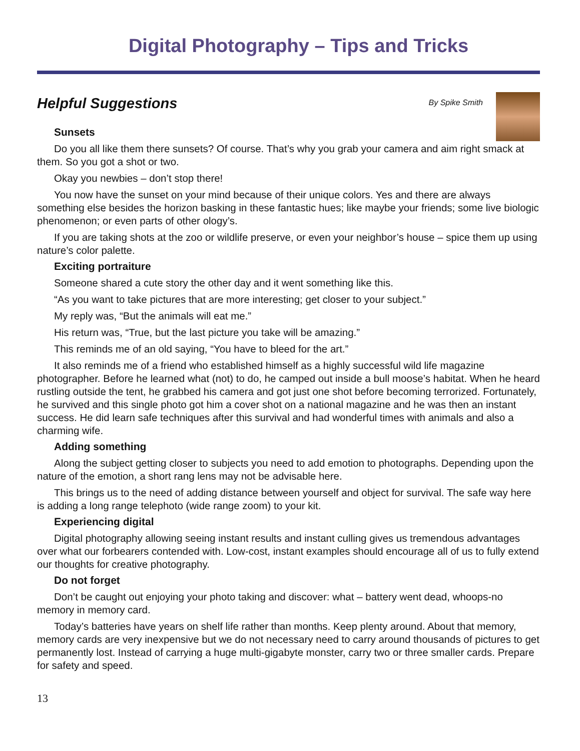Digital Photography – Tips and Tricks
Helpful Suggestions
By Spike Smith
Sunsets
Do you all like them there sunsets? Of course. That’s why you grab your camera and aim right smack at them. So you got a shot or two.
Okay you newbies – don’t stop there!
You now have the sunset on your mind because of their unique colors. Yes and there are always something else besides the horizon basking in these fantastic hues; like maybe your friends; some live biologic phenomenon; or even parts of other ology’s.
If you are taking shots at the zoo or wildlife preserve, or even your neighbor’s house – spice them up using nature’s color palette.
Exciting portraiture
Someone shared a cute story the other day and it went something like this.
“As you want to take pictures that are more interesting; get closer to your subject.”
My reply was, “But the animals will eat me.”
His return was, “True, but the last picture you take will be amazing.”
This reminds me of an old saying, “You have to bleed for the art.”
It also reminds me of a friend who established himself as a highly successful wild life magazine photographer. Before he learned what (not) to do, he camped out inside a bull moose’s habitat. When he heard rustling outside the tent, he grabbed his camera and got just one shot before becoming terrorized. Fortunately, he survived and this single photo got him a cover shot on a national magazine and he was then an instant success. He did learn safe techniques after this survival and had wonderful times with animals and also a charming wife.
Adding something
Along the subject getting closer to subjects you need to add emotion to photographs. Depending upon the nature of the emotion, a short rang lens may not be advisable here.
This brings us to the need of adding distance between yourself and object for survival. The safe way here is adding a long range telephoto (wide range zoom) to your kit.
Experiencing digital
Digital photography allowing seeing instant results and instant culling gives us tremendous advantages over what our forbearers contended with. Low-cost, instant examples should encourage all of us to fully extend our thoughts for creative photography.
Do not forget
Don’t be caught out enjoying your photo taking and discover: what – battery went dead, whoops-no memory in memory card.
Today’s batteries have years on shelf life rather than months. Keep plenty around. About that memory, memory cards are very inexpensive but we do not necessary need to carry around thousands of pictures to get permanently lost. Instead of carrying a huge multi-gigabyte monster, carry two or three smaller cards. Prepare for safety and speed.
13